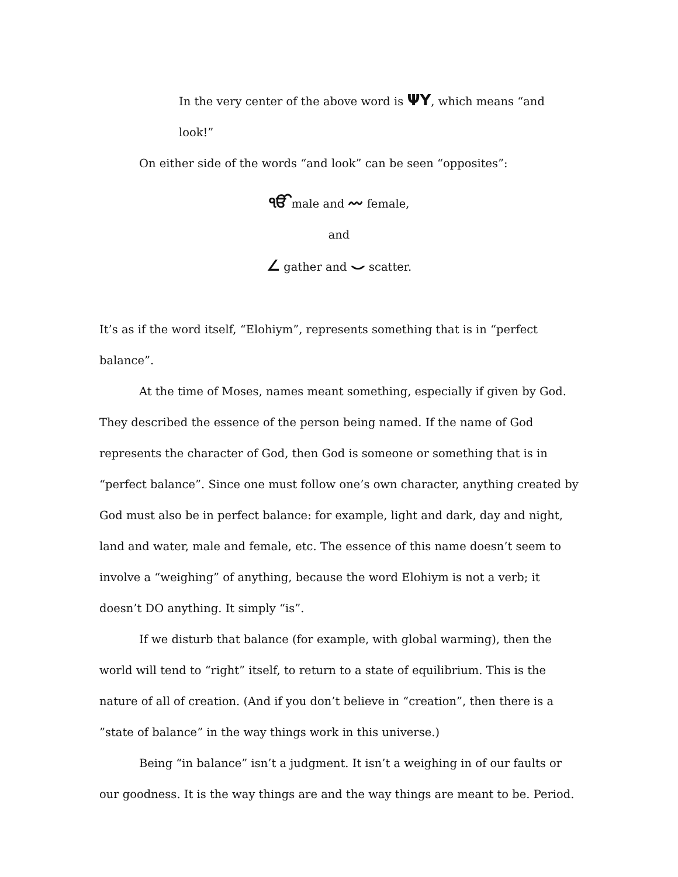In the very center of the above word is ΨY, which means “and look!”
On either side of the words “and look” can be seen “opposites”:
ੴmale and 〰 female,
and
∠ gather and ⌣ scatter.
It’s as if the word itself, “Elohiym”, represents something that is in “perfect balance”.
At the time of Moses, names meant something, especially if given by God. They described the essence of the person being named. If the name of God represents the character of God, then God is someone or something that is in “perfect balance”. Since one must follow one’s own character, anything created by God must also be in perfect balance: for example, light and dark, day and night, land and water, male and female, etc. The essence of this name doesn’t seem to involve a “weighing” of anything, because the word Elohiym is not a verb; it doesn’t DO anything. It simply “is”.
If we disturb that balance (for example, with global warming), then the world will tend to “right” itself, to return to a state of equilibrium. This is the nature of all of creation. (And if you don’t believe in “creation”, then there is a ”state of balance” in the way things work in this universe.)
Being “in balance” isn’t a judgment. It isn’t a weighing in of our faults or our goodness. It is the way things are and the way things are meant to be. Period.